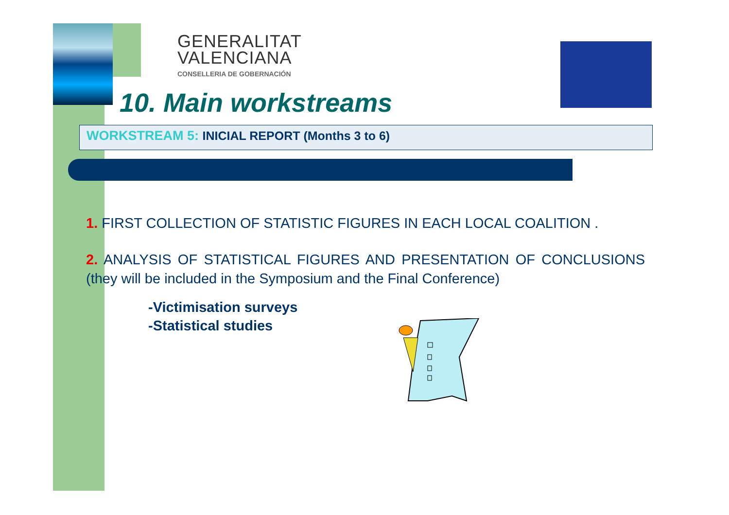GENERALITAT
VALENCIANA
CONSELLERIA DE GOBERNACIÓN
10. Main workstreams
WORKSTREAM 5: INICIAL REPORT (Months 3 to 6)
1. FIRST COLLECTION OF STATISTIC FIGURES IN EACH LOCAL COALITION .
2. ANALYSIS OF STATISTICAL FIGURES AND PRESENTATION OF CONCLUSIONS (they will be included in the Symposium and the Final Conference)
-Victimisation surveys
-Statistical studies